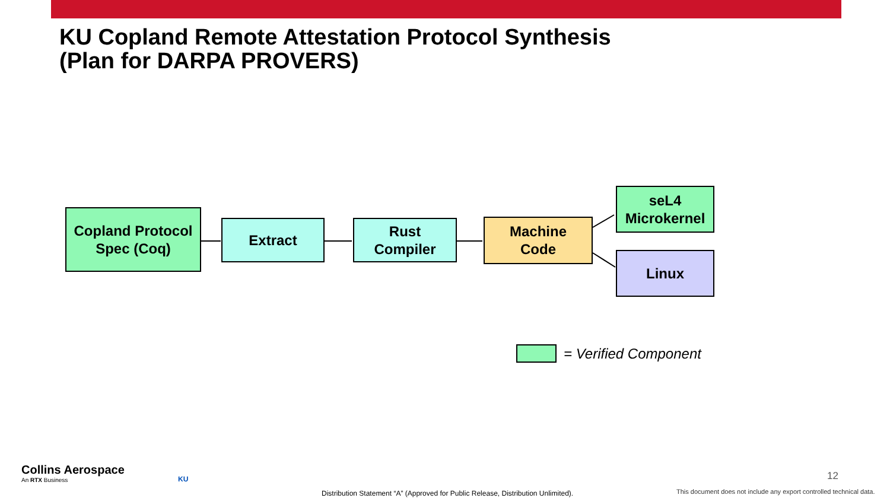KU Copland Remote Attestation Protocol Synthesis
(Plan for DARPA PROVERS)
Copland Protocol
Spec (Coq)
Extract
Rust
Compiler
Machine
Code
seL4
Microkernel
Linux
= Verified Component
Collins Aerospace
An RTX Business
KU 12
Distribution Statement “A” (Approved for Public Release, Distribution Unlimited).
This document does not include any export controlled technical data.